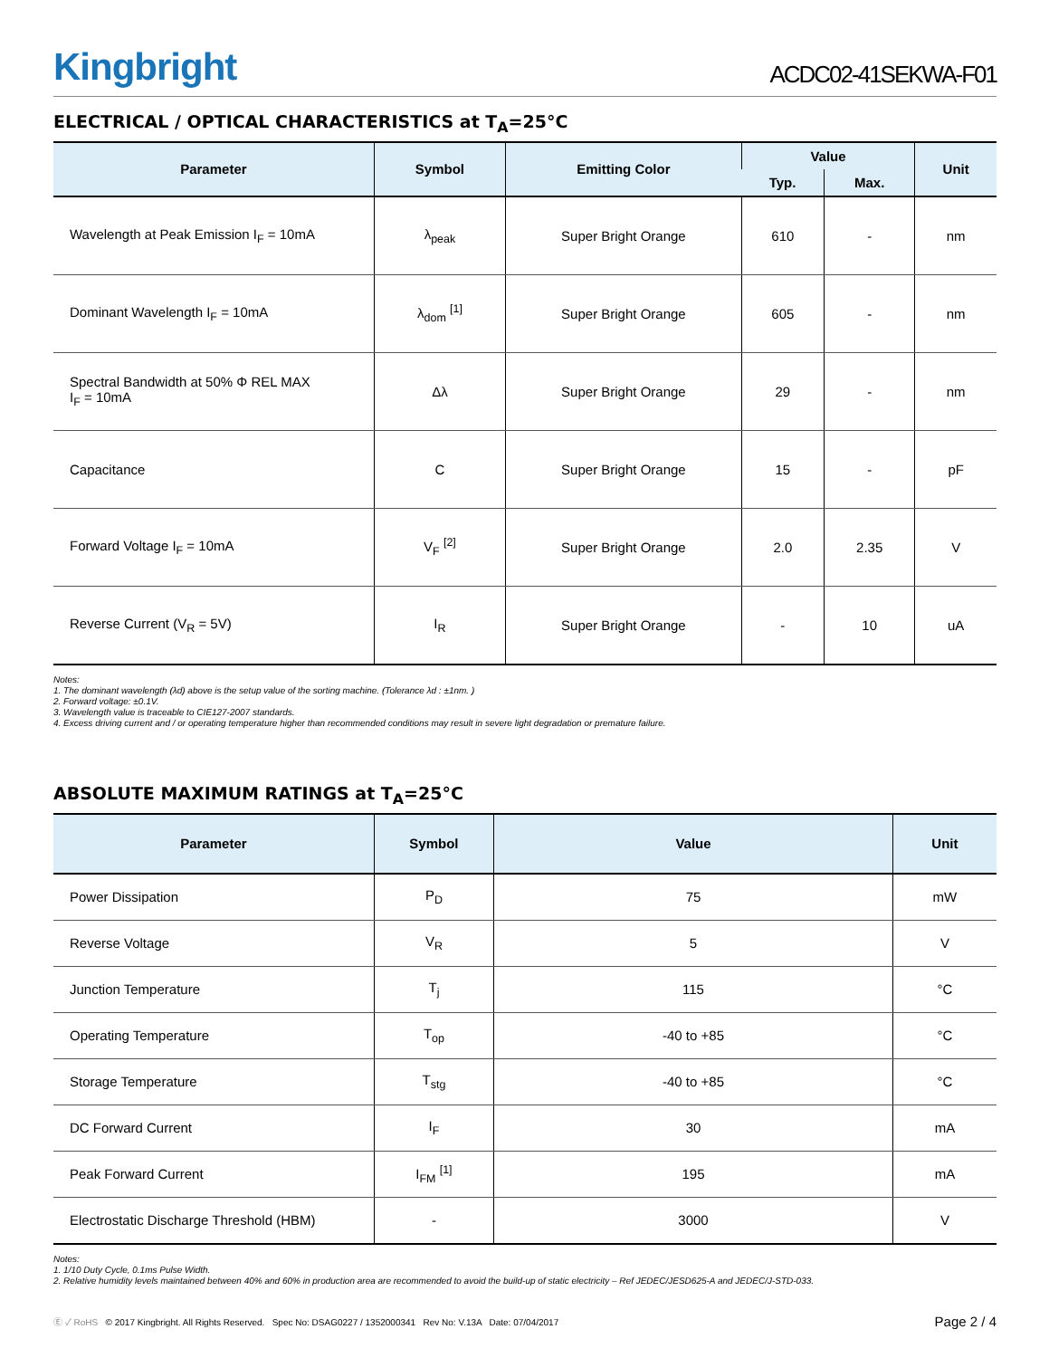Kingbright
ACDC02-41SEKWA-F01
ELECTRICAL / OPTICAL CHARACTERISTICS at T<sub>A</sub>=25°C
| Parameter | Symbol | Emitting Color | Value | | Unit |
| --- | --- | --- | --- | --- | --- |
| | | | Typ. | Max. | |
| Wavelength at Peak Emission I<sub>F</sub> = 10mA | λ<sub>peak</sub> | Super Bright Orange | 610 | - | nm |
| Dominant Wavelength I<sub>F</sub> = 10mA | λ<sub>dom</sub> <sup>[1]</sup> | Super Bright Orange | 605 | - | nm |
| Spectral Bandwidth at 50% Φ REL MAX I<sub>F</sub> = 10mA | Δλ | Super Bright Orange | 29 | - | nm |
| Capacitance | C | Super Bright Orange | 15 | - | pF |
| Forward Voltage I<sub>F</sub> = 10mA | V<sub>F</sub> <sup>[2]</sup> | Super Bright Orange | 2.0 | 2.35 | V |
| Reverse Current (V<sub>R</sub> = 5V) | I<sub>R</sub> | Super Bright Orange | - | 10 | uA |
Notes:
1. The dominant wavelength (λd) above is the setup value of the sorting machine. (Tolerance λd : ±1nm. )
2. Forward voltage: ±0.1V.
3. Wavelength value is traceable to CIE127-2007 standards.
4. Excess driving current and / or operating temperature higher than recommended conditions may result in severe light degradation or premature failure.
ABSOLUTE MAXIMUM RATINGS at T<sub>A</sub>=25°C
| Parameter | Symbol | Value | Unit |
| --- | --- | --- | --- |
| Power Dissipation | P<sub>D</sub> | 75 | mW |
| Reverse Voltage | V<sub>R</sub> | 5 | V |
| Junction Temperature | T<sub>j</sub> | 115 | °C |
| Operating Temperature | T<sub>op</sub> | -40 to +85 | °C |
| Storage Temperature | T<sub>stg</sub> | -40 to +85 | °C |
| DC Forward Current | I<sub>F</sub> | 30 | mA |
| Peak Forward Current | I<sub>FM</sub> <sup>[1]</sup> | 195 | mA |
| Electrostatic Discharge Threshold (HBM) | - | 3000 | V |
Notes:
1. 1/10 Duty Cycle, 0.1ms Pulse Width.
2. Relative humidity levels maintained between 40% and 60% in production area are recommended to avoid the build-up of static electricity – Ref JEDEC/JESD625-A and JEDEC/J-STD-033.
Ⓔ ✓ RoHS © 2017 Kingbright. All Rights Reserved. Spec No: DSAG0227 / 1352000341 Rev No: V.13A Date: 07/04/2017
Page 2 / 4